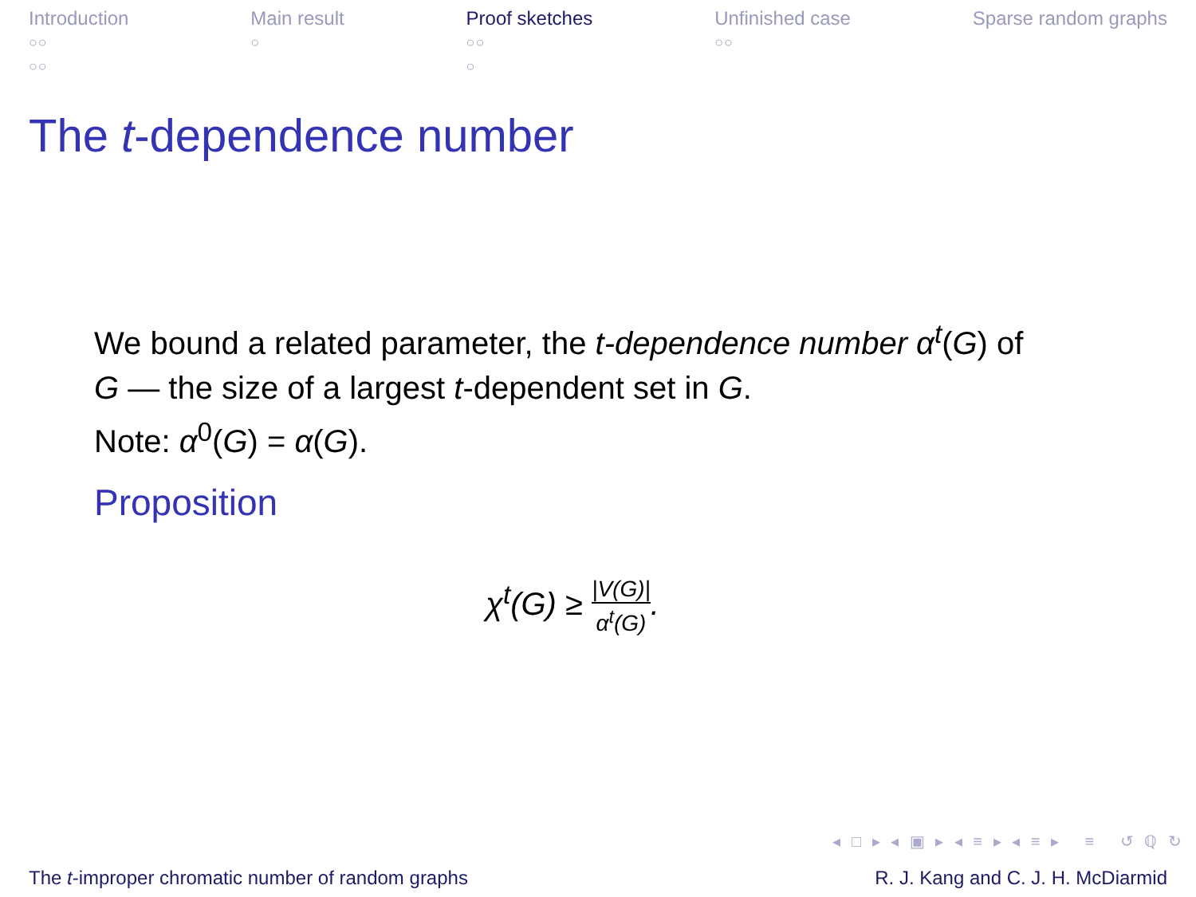Introduction
○○
○○
Main result
○
Proof sketches
○○
○
Unfinished case
○○
Sparse random graphs
The t-dependence number
We bound a related parameter, the t-dependence number α<sup>t</sup>(G) of G — the size of a largest t-dependent set in G.
Note: α<sup>0</sup>(G) = α(G).
Proposition
χ<sup>t</sup>(G) ≥ |V(G)| α<sup>t</sup>(G).
◂ □ ▸ ◂ ▣ ▸ ◂ ≡ ▸ ◂ ≡ ▸ ≡ ↺ ℚ ↻
The t-improper chromatic number of random graphs R. J. Kang and C. J. H. McDiarmid